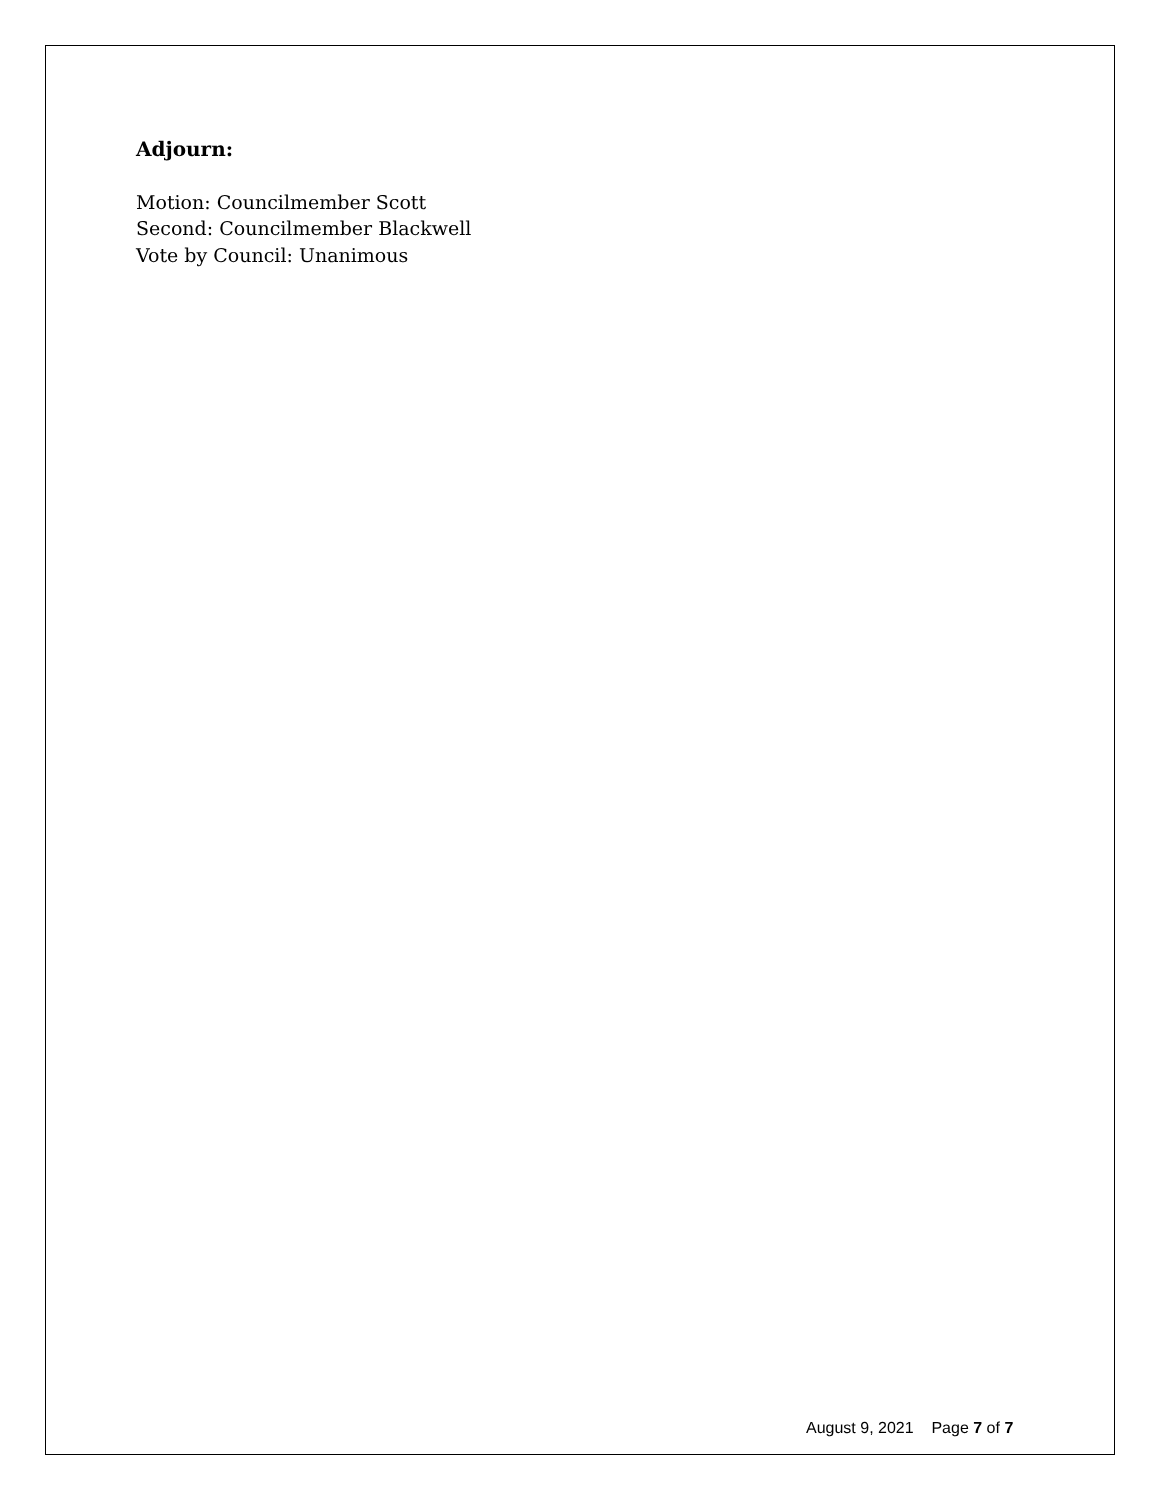Adjourn:
Motion: Councilmember Scott
Second: Councilmember Blackwell
Vote by Council: Unanimous
August 9, 2021 Page 7 of 7